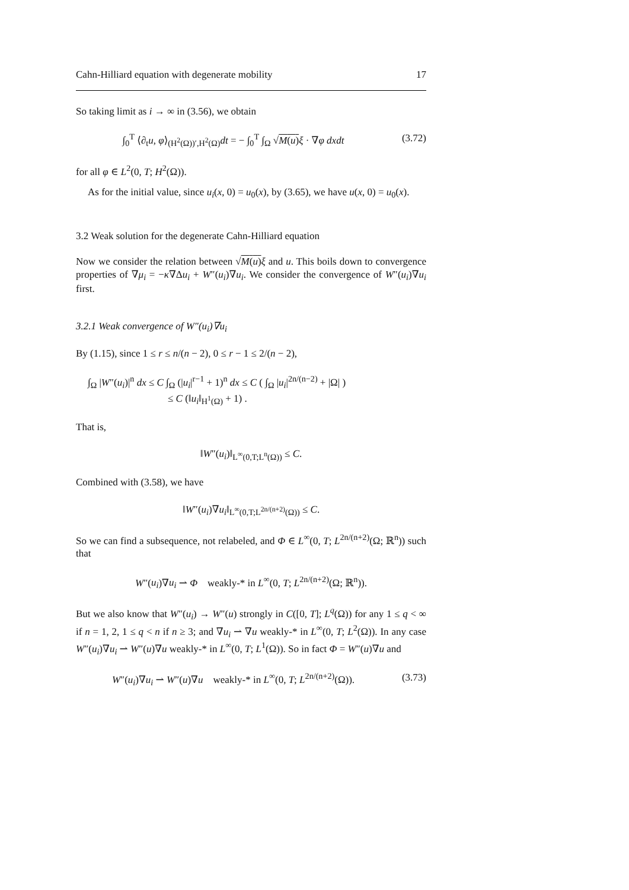Cahn-Hilliard equation with degenerate mobility 17
So taking limit as i → ∞ in (3.56), we obtain
∫<sub>0</sub><sup>T</sup> ⟨∂<sub>t</sub>u, φ⟩<sub>(H<sup>2</sup>(Ω))′,H<sup>2</sup>(Ω)</sub>dt = − ∫<sub>0</sub><sup>T</sup> ∫<sub>Ω</sub> √M(u) ξ · ∇φ dxdt (3.72)
for all φ ∈ L<sup>2</sup>(0, T; H<sup>2</sup>(Ω)).
As for the initial value, since u<sub>i</sub>(x, 0) = u<sub>0</sub>(x), by (3.65), we have u(x, 0) = u<sub>0</sub>(x).
3.2 Weak solution for the degenerate Cahn-Hilliard equation
Now we consider the relation between √M(u) ξ and u. This boils down to convergence properties of ∇μ<sub>i</sub> = −κ∇Δu<sub>i</sub> + W″(u<sub>i</sub>)∇u<sub>i</sub>. We consider the convergence of W″(u<sub>i</sub>)∇u<sub>i</sub> first.
3.2.1 Weak convergence of W″(u<sub>i</sub>)∇u<sub>i</sub>
By (1.15), since 1 ≤ r ≤ n/(n − 2), 0 ≤ r − 1 ≤ 2/(n − 2),
∫<sub>Ω</sub> |W″(u<sub>i</sub>)|<sup>n</sup> dx ≤ C ∫<sub>Ω</sub> (|u<sub>i</sub>|<sup>r−1</sup> + 1)<sup>n</sup> dx ≤ C ( ∫<sub>Ω</sub> |u<sub>i</sub>|<sup>2n/(n−2)</sup> + |Ω| )
≤ C (‖u<sub>i</sub>‖<sub>H<sup>1</sup>(Ω)</sub> + 1) .
That is,
‖W″(u<sub>i</sub>)‖<sub>L<sup>∞</sup>(0,T;L<sup>n</sup>(Ω))</sub> ≤ C.
Combined with (3.58), we have
‖W″(u<sub>i</sub>)∇u<sub>i</sub>‖<sub>L<sup>∞</sup>(0,T;L<sup>2n/(n+2)</sup>(Ω))</sub> ≤ C.
So we can find a subsequence, not relabeled, and Φ ∈ L<sup>∞</sup>(0, T; L<sup>2n/(n+2)</sup>(Ω; ℝ<sup>n</sup>)) such that
W″(u<sub>i</sub>)∇u<sub>i</sub> ⇀ Φ weakly-* in L<sup>∞</sup>(0, T; L<sup>2n/(n+2)</sup>(Ω; ℝ<sup>n</sup>)).
But we also know that W″(u<sub>i</sub>) → W″(u) strongly in C([0, T]; L<sup>q</sup>(Ω)) for any 1 ≤ q < ∞ if n = 1, 2, 1 ≤ q < n if n ≥ 3; and ∇u<sub>i</sub> ⇀ ∇u weakly-* in L<sup>∞</sup>(0, T; L<sup>2</sup>(Ω)). In any case W″(u<sub>i</sub>)∇u<sub>i</sub> ⇀ W″(u)∇u weakly-* in L<sup>∞</sup>(0, T; L<sup>1</sup>(Ω)). So in fact Φ = W″(u)∇u and
W″(u<sub>i</sub>)∇u<sub>i</sub> ⇀ W″(u)∇u weakly-* in L<sup>∞</sup>(0, T; L<sup>2n/(n+2)</sup>(Ω)). (3.73)